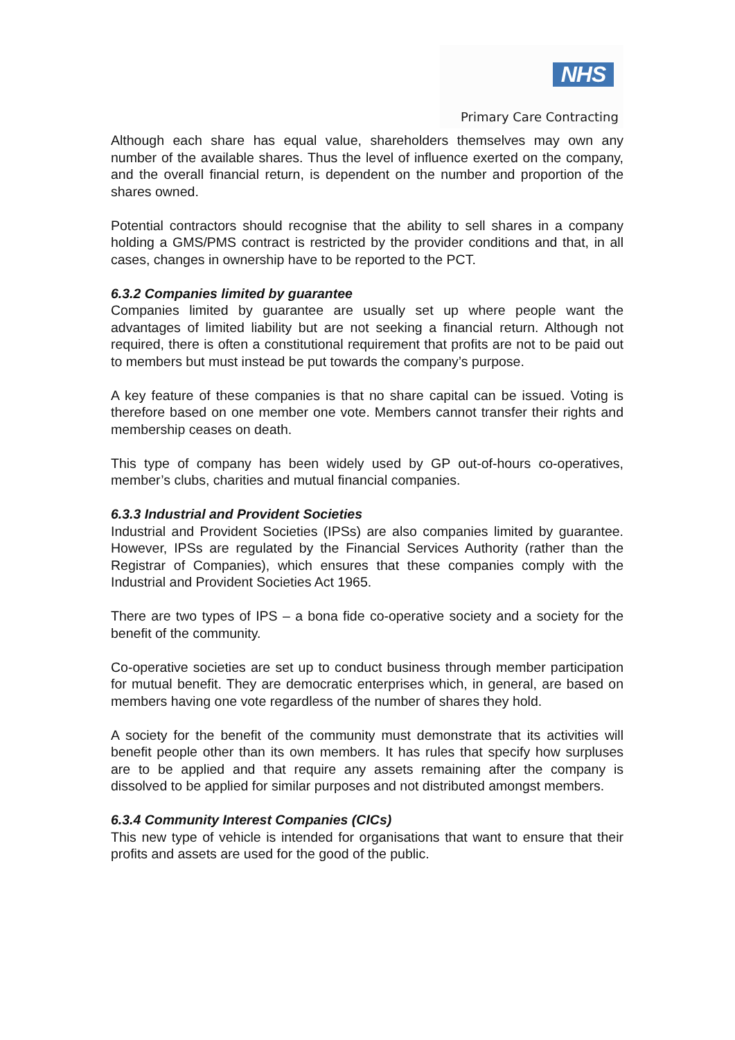NHS
Primary Care Contracting
Although each share has equal value, shareholders themselves may own any number of the available shares. Thus the level of influence exerted on the company, and the overall financial return, is dependent on the number and proportion of the shares owned.
Potential contractors should recognise that the ability to sell shares in a company holding a GMS/PMS contract is restricted by the provider conditions and that, in all cases, changes in ownership have to be reported to the PCT.
6.3.2 Companies limited by guarantee
Companies limited by guarantee are usually set up where people want the advantages of limited liability but are not seeking a financial return. Although not required, there is often a constitutional requirement that profits are not to be paid out to members but must instead be put towards the company’s purpose.
A key feature of these companies is that no share capital can be issued. Voting is therefore based on one member one vote. Members cannot transfer their rights and membership ceases on death.
This type of company has been widely used by GP out-of-hours co-operatives, member’s clubs, charities and mutual financial companies.
6.3.3 Industrial and Provident Societies
Industrial and Provident Societies (IPSs) are also companies limited by guarantee. However, IPSs are regulated by the Financial Services Authority (rather than the Registrar of Companies), which ensures that these companies comply with the Industrial and Provident Societies Act 1965.
There are two types of IPS – a bona fide co-operative society and a society for the benefit of the community.
Co-operative societies are set up to conduct business through member participation for mutual benefit. They are democratic enterprises which, in general, are based on members having one vote regardless of the number of shares they hold.
A society for the benefit of the community must demonstrate that its activities will benefit people other than its own members. It has rules that specify how surpluses are to be applied and that require any assets remaining after the company is dissolved to be applied for similar purposes and not distributed amongst members.
6.3.4 Community Interest Companies (CICs)
This new type of vehicle is intended for organisations that want to ensure that their profits and assets are used for the good of the public.